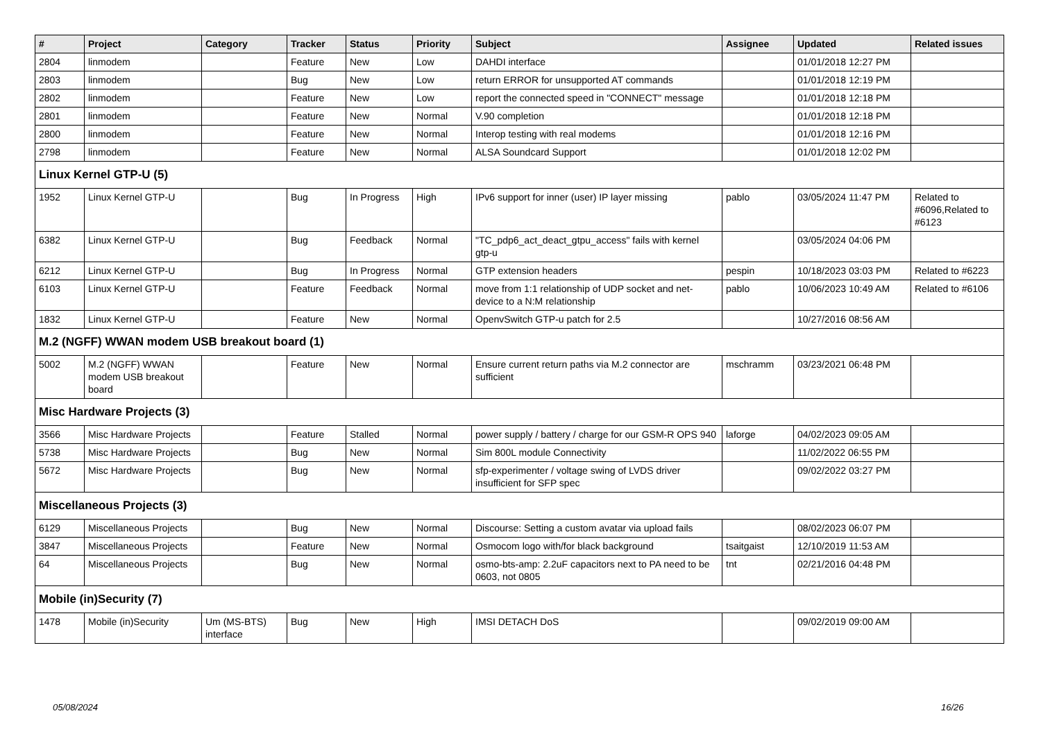| # | Project | Category | Tracker | Status | Priority | Subject | Assignee | Updated | Related issues |
| --- | --- | --- | --- | --- | --- | --- | --- | --- | --- |
| 2804 | linmodem | | Feature | New | Low | DAHDI interface | | 01/01/2018 12:27 PM | |
| 2803 | linmodem | | Bug | New | Low | return ERROR for unsupported AT commands | | 01/01/2018 12:19 PM | |
| 2802 | linmodem | | Feature | New | Low | report the connected speed in "CONNECT" message | | 01/01/2018 12:18 PM | |
| 2801 | linmodem | | Feature | New | Normal | V.90 completion | | 01/01/2018 12:18 PM | |
| 2800 | linmodem | | Feature | New | Normal | Interop testing with real modems | | 01/01/2018 12:16 PM | |
| 2798 | linmodem | | Feature | New | Normal | ALSA Soundcard Support | | 01/01/2018 12:02 PM | |
| Linux Kernel GTP-U (5) | | | | | | | | | |
| 1952 | Linux Kernel GTP-U | | Bug | In Progress | High | IPv6 support for inner (user) IP layer missing | pablo | 03/05/2024 11:47 PM | Related to #6096,Related to #6123 |
| 6382 | Linux Kernel GTP-U | | Bug | Feedback | Normal | "TC_pdp6_act_deact_gtpu_access" fails with kernel gtp-u | | 03/05/2024 04:06 PM | |
| 6212 | Linux Kernel GTP-U | | Bug | In Progress | Normal | GTP extension headers | pespin | 10/18/2023 03:03 PM | Related to #6223 |
| 6103 | Linux Kernel GTP-U | | Feature | Feedback | Normal | move from 1:1 relationship of UDP socket and net-device to a N:M relationship | pablo | 10/06/2023 10:49 AM | Related to #6106 |
| 1832 | Linux Kernel GTP-U | | Feature | New | Normal | OpenvSwitch GTP-u patch for 2.5 | | 10/27/2016 08:56 AM | |
| M.2 (NGFF) WWAN modem USB breakout board (1) | | | | | | | | | |
| 5002 | M.2 (NGFF) WWAN modem USB breakout board | | Feature | New | Normal | Ensure current return paths via M.2 connector are sufficient | mschramm | 03/23/2021 06:48 PM | |
| Misc Hardware Projects (3) | | | | | | | | | |
| 3566 | Misc Hardware Projects | | Feature | Stalled | Normal | power supply / battery / charge for our GSM-R OPS 940 | laforge | 04/02/2023 09:05 AM | |
| 5738 | Misc Hardware Projects | | Bug | New | Normal | Sim 800L module Connectivity | | 11/02/2022 06:55 PM | |
| 5672 | Misc Hardware Projects | | Bug | New | Normal | sfp-experimenter / voltage swing of LVDS driver insufficient for SFP spec | | 09/02/2022 03:27 PM | |
| Miscellaneous Projects (3) | | | | | | | | | |
| 6129 | Miscellaneous Projects | | Bug | New | Normal | Discourse: Setting a custom avatar via upload fails | | 08/02/2023 06:07 PM | |
| 3847 | Miscellaneous Projects | | Feature | New | Normal | Osmocom logo with/for black background | tsaitgaist | 12/10/2019 11:53 AM | |
| 64 | Miscellaneous Projects | | Bug | New | Normal | osmo-bts-amp: 2.2uF capacitors next to PA need to be 0603, not 0805 | tnt | 02/21/2016 04:48 PM | |
| Mobile (in)Security (7) | | | | | | | | | |
| 1478 | Mobile (in)Security | Um (MS-BTS) interface | Bug | New | High | IMSI DETACH DoS | | 09/02/2019 09:00 AM | |
05/08/2024 16/26